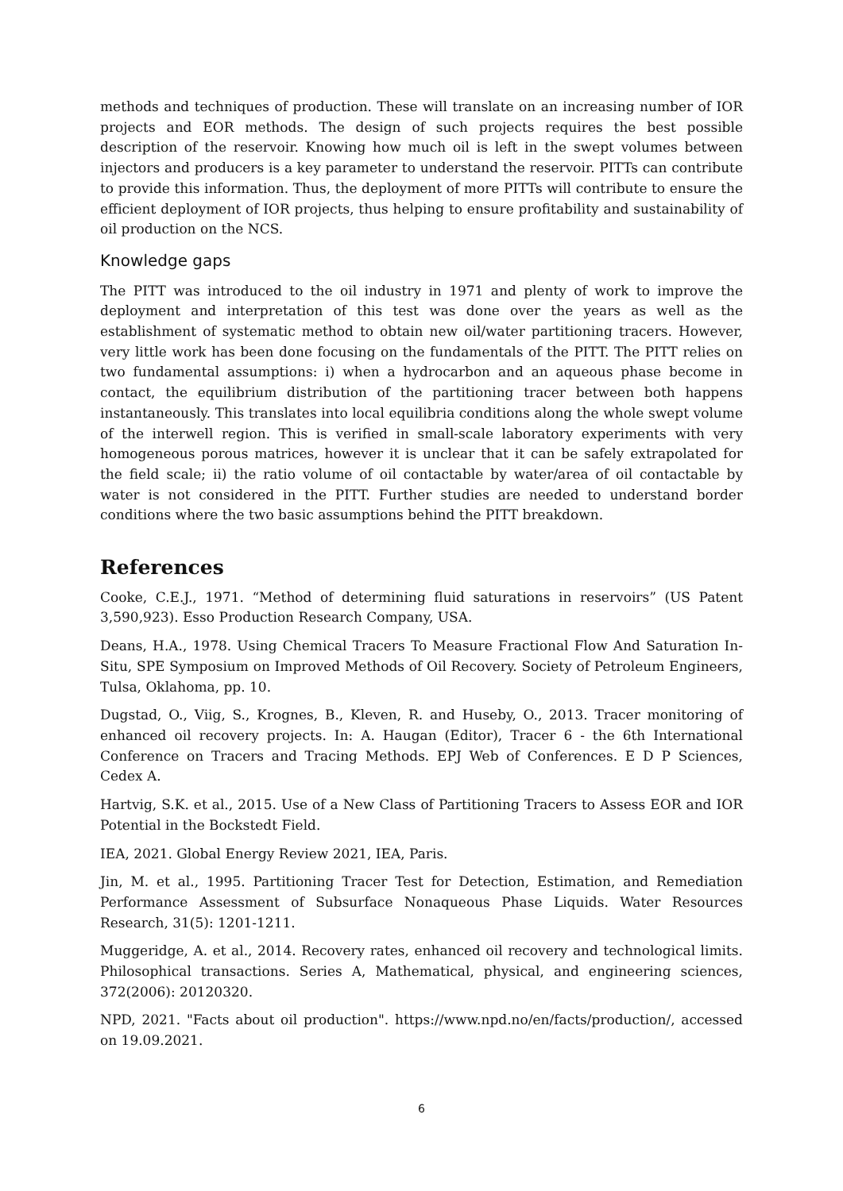methods and techniques of production. These will translate on an increasing number of IOR projects and EOR methods. The design of such projects requires the best possible description of the reservoir. Knowing how much oil is left in the swept volumes between injectors and producers is a key parameter to understand the reservoir. PITTs can contribute to provide this information. Thus, the deployment of more PITTs will contribute to ensure the efficient deployment of IOR projects, thus helping to ensure profitability and sustainability of oil production on the NCS.
Knowledge gaps
The PITT was introduced to the oil industry in 1971 and plenty of work to improve the deployment and interpretation of this test was done over the years as well as the establishment of systematic method to obtain new oil/water partitioning tracers. However, very little work has been done focusing on the fundamentals of the PITT. The PITT relies on two fundamental assumptions: i) when a hydrocarbon and an aqueous phase become in contact, the equilibrium distribution of the partitioning tracer between both happens instantaneously. This translates into local equilibria conditions along the whole swept volume of the interwell region. This is verified in small-scale laboratory experiments with very homogeneous porous matrices, however it is unclear that it can be safely extrapolated for the field scale; ii) the ratio volume of oil contactable by water/area of oil contactable by water is not considered in the PITT. Further studies are needed to understand border conditions where the two basic assumptions behind the PITT breakdown.
References
Cooke, C.E.J., 1971. “Method of determining fluid saturations in reservoirs” (US Patent 3,590,923). Esso Production Research Company, USA.
Deans, H.A., 1978. Using Chemical Tracers To Measure Fractional Flow And Saturation In-Situ, SPE Symposium on Improved Methods of Oil Recovery. Society of Petroleum Engineers, Tulsa, Oklahoma, pp. 10.
Dugstad, O., Viig, S., Krognes, B., Kleven, R. and Huseby, O., 2013. Tracer monitoring of enhanced oil recovery projects. In: A. Haugan (Editor), Tracer 6 - the 6th International Conference on Tracers and Tracing Methods. EPJ Web of Conferences. E D P Sciences, Cedex A.
Hartvig, S.K. et al., 2015. Use of a New Class of Partitioning Tracers to Assess EOR and IOR Potential in the Bockstedt Field.
IEA, 2021. Global Energy Review 2021, IEA, Paris.
Jin, M. et al., 1995. Partitioning Tracer Test for Detection, Estimation, and Remediation Performance Assessment of Subsurface Nonaqueous Phase Liquids. Water Resources Research, 31(5): 1201-1211.
Muggeridge, A. et al., 2014. Recovery rates, enhanced oil recovery and technological limits. Philosophical transactions. Series A, Mathematical, physical, and engineering sciences, 372(2006): 20120320.
NPD, 2021. "Facts about oil production". https://www.npd.no/en/facts/production/, accessed on 19.09.2021.
6